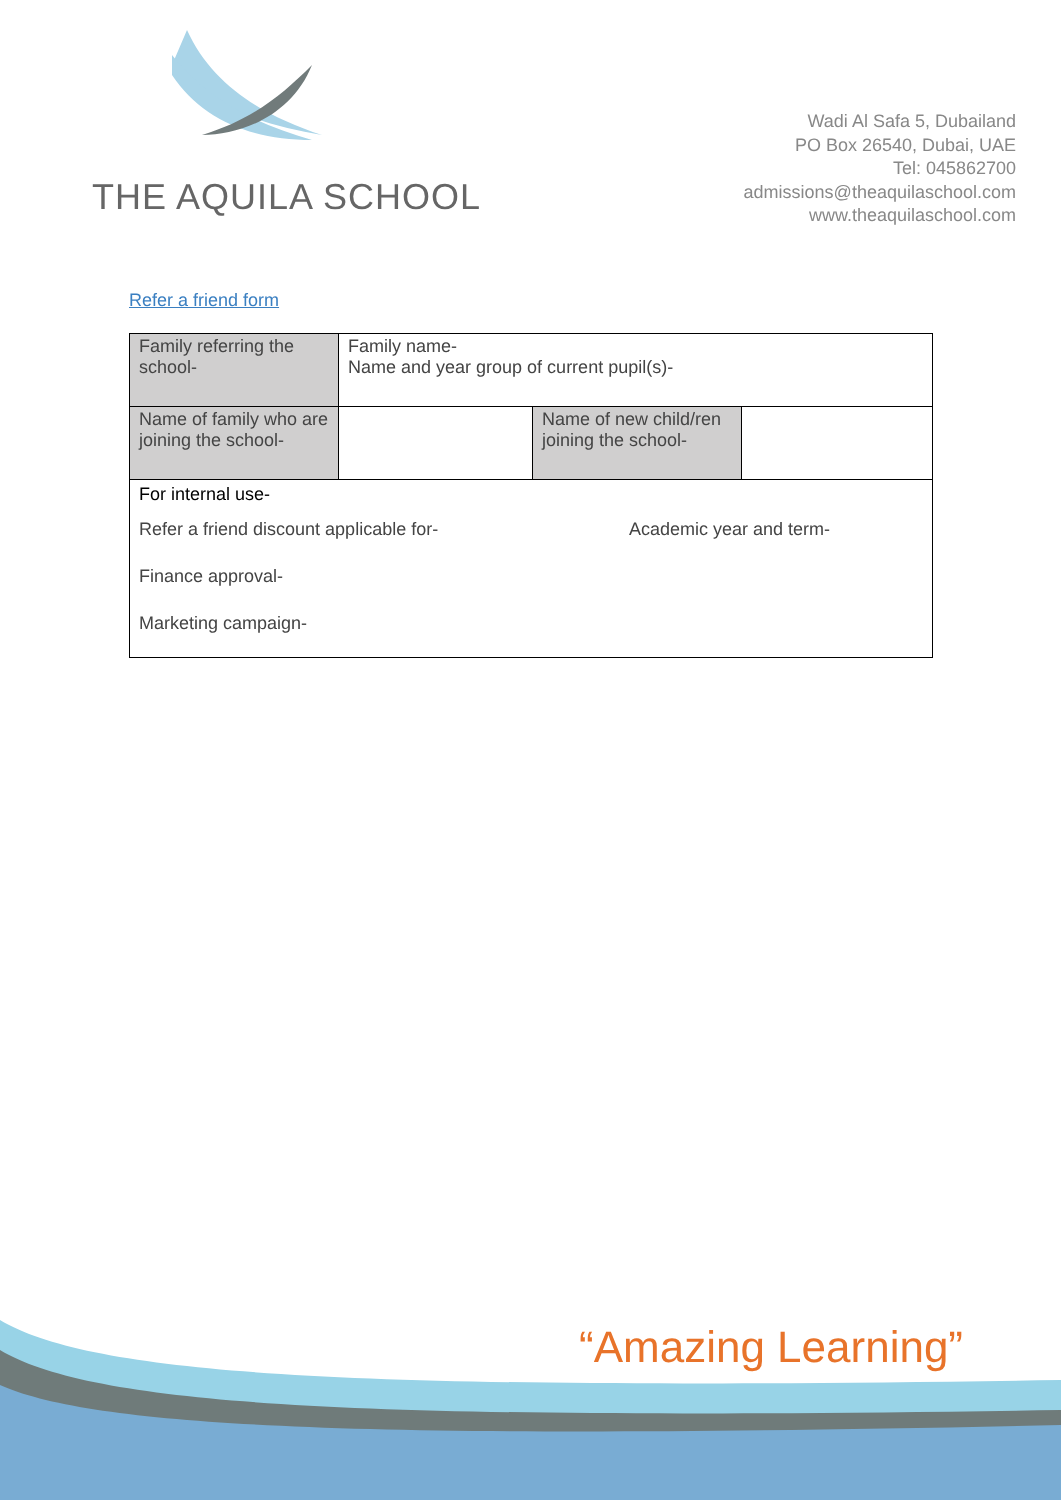THE AQUILA SCHOOL
Wadi Al Safa 5, Dubailand
PO Box 26540, Dubai, UAE
Tel: 045862700
admissions@theaquilaschool.com
www.theaquilaschool.com
Refer a friend form
| Family referring the school- | Family name- Name and year group of current pupil(s)- | | |
| Name of family who are joining the school- | | Name of new child/ren joining the school- | |
| For internal use- Refer a friend discount applicable for- Academic year and term- Finance approval- Marketing campaign- | | | |
“Amazing Learning”